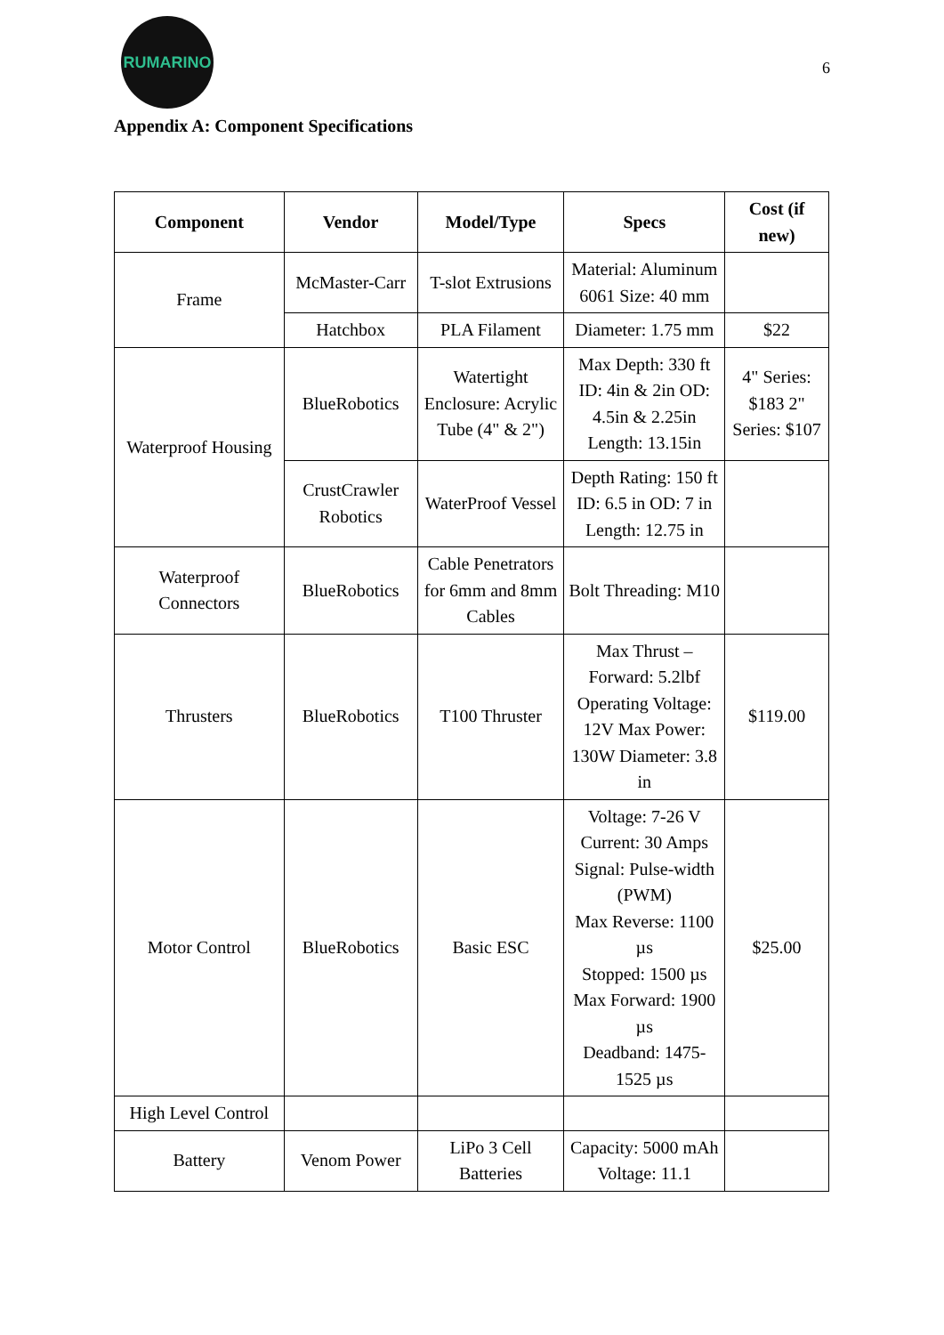RUMARINO
6
Appendix A: Component Specifications
| Component | Vendor | Model/Type | Specs | Cost (if new) |
| --- | --- | --- | --- | --- |
| Frame | McMaster-Carr | T-slot Extrusions | Material: Aluminum 6061 Size: 40 mm | |
| | Hatchbox | PLA Filament | Diameter: 1.75 mm | $22 |
| Waterproof Housing | BlueRobotics | Watertight Enclosure: Acrylic Tube (4" & 2") | Max Depth: 330 ft ID: 4in & 2in OD: 4.5in & 2.25in Length: 13.15in | 4" Series: $183 2" Series: $107 |
| | CrustCrawler Robotics | WaterProof Vessel | Depth Rating: 150 ft ID: 6.5 in OD: 7 in Length: 12.75 in | |
| Waterproof Connectors | BlueRobotics | Cable Penetrators for 6mm and 8mm Cables | Bolt Threading: M10 | |
| Thrusters | BlueRobotics | T100 Thruster | Max Thrust – Forward: 5.2lbf Operating Voltage: 12V Max Power: 130W Diameter: 3.8 in | $119.00 |
| Motor Control | BlueRobotics | Basic ESC | Voltage: 7-26 V Current: 30 Amps Signal: Pulse-width (PWM) Max Reverse: 1100 µs Stopped: 1500 µs Max Forward: 1900 µs Deadband: 1475-1525 µs | $25.00 |
| High Level Control | | | | |
| Battery | Venom Power | LiPo 3 Cell Batteries | Capacity: 5000 mAh Voltage: 11.1 | |